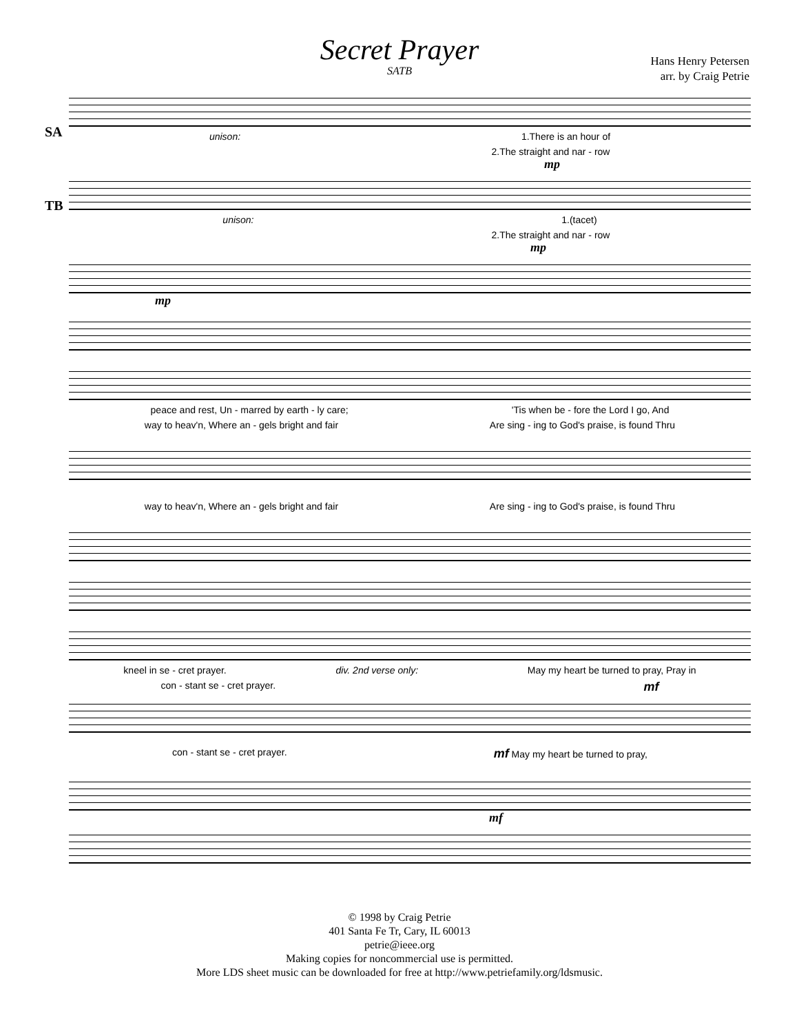Secret Prayer
SATB
Hans Henry Petersen
arr. by Craig Petrie
SA
unison: 1.There is an hour of
2.The straight and nar - row
mp
TB
unison: 1.(tacet)
2.The straight and nar - row
mp
mp
peace and rest, Un - marred by earth - ly care; 'Tis when be - fore the Lord I go, And
way to heav'n, Where an - gels bright and fair Are sing - ing to God's praise, is found Thru
way to heav'n, Where an - gels bright and fair Are sing - ing to God's praise, is found Thru
kneel in se - cret prayer. div. 2nd verse only: May my heart be turned to pray, Pray in
con - stant se - cret prayer. mf
con - stant se - cret prayer. mf May my heart be turned to pray,
mf
© 1998 by Craig Petrie
401 Santa Fe Tr, Cary, IL 60013
petrie@ieee.org
Making copies for noncommercial use is permitted.
More LDS sheet music can be downloaded for free at http://www.petriefamily.org/ldsmusic.